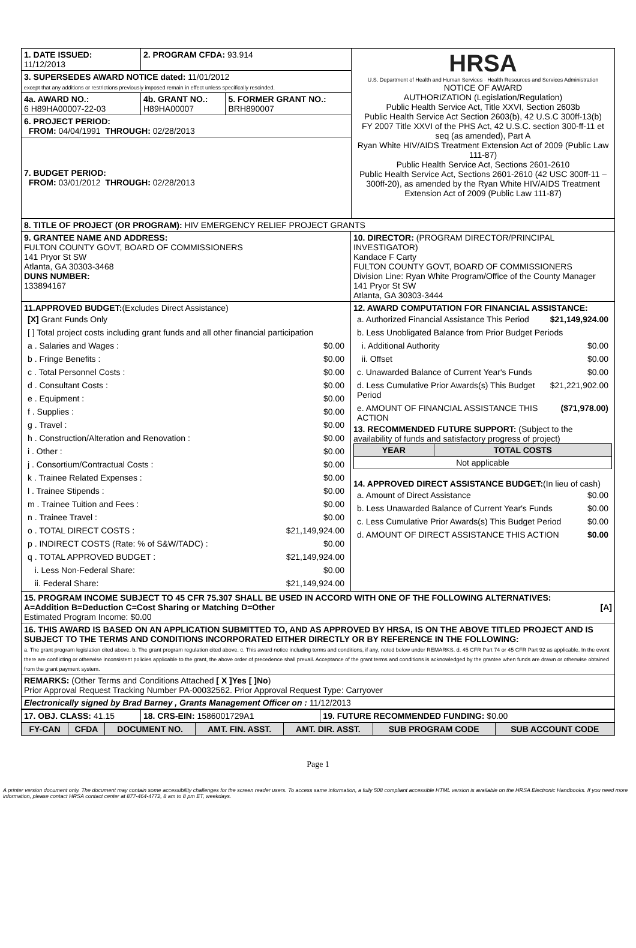| 1. DATE ISSUED: 11/12/2013 | 2. PROGRAM CFDA: 93.914 | | HRSA U.S. Department of Health and Human Services · Health Resources and Services Administration NOTICE OF AWARD AUTHORIZATION (Legislation/Regulation) Public Health Service Act, Title XXVI, Section 2603b Public Health Service Act Section 2603(b), 42 U.S.C 300ff-13(b) FY 2007 Title XXVI of the PHS Act, 42 U.S.C. section 300-ff-11 et seq (as amended), Part A Ryan White HIV/AIDS Treatment Extension Act of 2009 (Public Law 111-87) Public Health Service Act, Sections 2601-2610 Public Health Service Act, Sections 2601-2610 (42 USC 300ff-11 – 300ff-20), as amended by the Ryan White HIV/AIDS Treatment Extension Act of 2009 (Public Law 111-87) |
| 3. SUPERSEDES AWARD NOTICE dated: 11/01/2012 except that any additions or restrictions previously imposed remain in effect unless specifically rescinded. | | | |
| 4a. AWARD NO.: 6 H89HA00007-22-03 | 4b. GRANT NO.: H89HA00007 | 5. FORMER GRANT NO.: BRH890007 | |
| 6. PROJECT PERIOD: FROM: 04/04/1991 THROUGH: 02/28/2013 | | | |
| 7. BUDGET PERIOD: FROM: 03/01/2012 THROUGH: 02/28/2013 | | | |
| 8. TITLE OF PROJECT (OR PROGRAM): HIV EMERGENCY RELIEF PROJECT GRANTS | |
| 9. GRANTEE NAME AND ADDRESS: FULTON COUNTY GOVT, BOARD OF COMMISSIONERS 141 Pryor St SW Atlanta, GA 30303-3468 DUNS NUMBER: 133894167 | 10. DIRECTOR: (PROGRAM DIRECTOR/PRINCIPAL INVESTIGATOR) Kandace F Carty FULTON COUNTY GOVT, BOARD OF COMMISSIONERS Division Line: Ryan White Program/Office of the County Manager 141 Pryor St SW Atlanta, GA 30303-3444 |
| 11.APPROVED BUDGET: (Excludes Direct Assistance) / [X] Grant Funds Only / / / [ ] Total project costs including grant funds and all other financial participation / / / a . Salaries and Wages : / $0.00 / / b . Fringe Benefits : / $0.00 / / c . Total Personnel Costs : / $0.00 / / d . Consultant Costs : / $0.00 / / e . Equipment : / $0.00 / / f . Supplies : / $0.00 / / g . Travel : / $0.00 / / h . Construction/Alteration and Renovation : / $0.00 / / i . Other : / $0.00 / / j . Consortium/Contractual Costs : / $0.00 / / k . Trainee Related Expenses : / $0.00 / / l . Trainee Stipends : / $0.00 / / m . Trainee Tuition and Fees : / $0.00 / / n . Trainee Travel : / $0.00 / / o . TOTAL DIRECT COSTS : / $21,149,924.00 / / p . INDIRECT COSTS (Rate: % of S&W/TADC) : / $0.00 / / q . TOTAL APPROVED BUDGET : / $21,149,924.00 / / i. Less Non-Federal Share: / $0.00 / / ii. Federal Share: / $21,149,924.00 / | 12. AWARD COMPUTATION FOR FINANCIAL ASSISTANCE: / a. Authorized Financial Assistance This Period / $21,149,924.00 / / b. Less Unobligated Balance from Prior Budget Periods / / / i. Additional Authority / $0.00 / / ii. Offset / $0.00 / / c. Unawarded Balance of Current Year's Funds / $0.00 / / d. Less Cumulative Prior Awards(s) This Budget Period / $21,221,902.00 / / e. AMOUNT OF FINANCIAL ASSISTANCE THIS ACTION / ($71,978.00) / 13. RECOMMENDED FUTURE SUPPORT: (Subject to the availability of funds and satisfactory progress of project) / YEAR / TOTAL COSTS / / --- / --- / / Not applicable / / 14. APPROVED DIRECT ASSISTANCE BUDGET: (In lieu of cash) / a. Amount of Direct Assistance / $0.00 / / b. Less Unawarded Balance of Current Year's Funds / $0.00 / / c. Less Cumulative Prior Awards(s) This Budget Period / $0.00 / / d. AMOUNT OF DIRECT ASSISTANCE THIS ACTION / $0.00 / |
| 15. PROGRAM INCOME SUBJECT TO 45 CFR 75.307 SHALL BE USED IN ACCORD WITH ONE OF THE FOLLOWING ALTERNATIVES: A=Addition B=Deduction C=Cost Sharing or Matching D=Other [A] Estimated Program Income: $0.00 | |
| 16. THIS AWARD IS BASED ON AN APPLICATION SUBMITTED TO, AND AS APPROVED BY HRSA, IS ON THE ABOVE TITLED PROJECT AND IS SUBJECT TO THE TERMS AND CONDITIONS INCORPORATED EITHER DIRECTLY OR BY REFERENCE IN THE FOLLOWING: a. The grant program legislation cited above. b. The grant program regulation cited above. c. This award notice including terms and conditions, if any, noted below under REMARKS. d. 45 CFR Part 74 or 45 CFR Part 92 as applicable. In the event there are conflicting or otherwise inconsistent policies applicable to the grant, the above order of precedence shall prevail. Acceptance of the grant terms and conditions is acknowledged by the grantee when funds are drawn or otherwise obtained from the grant payment system. | |
| REMARKS: (Other Terms and Conditions Attached [ X ]Yes [ ]No ) Prior Approval Request Tracking Number PA-00032562. Prior Approval Request Type: Carryover | |
| Electronically signed by Brad Barney , Grants Management Officer on : 11/12/2013 | |
| 17. OBJ. CLASS: 41.15 | 18. CRS-EIN: 1586001729A1 | 19. FUTURE RECOMMENDED FUNDING: $0.00 |
| FY-CAN | CFDA | DOCUMENT NO. | AMT. FIN. ASST. | AMT. DIR. ASST. | SUB PROGRAM CODE | SUB ACCOUNT CODE |
| --- | --- | --- | --- | --- | --- | --- |
Page 1
A printer version document only. The document may contain some accessibility challenges for the screen reader users. To access same information, a fully 508 compliant accessible HTML version is available on the HRSA Electronic Handbooks. If you need more information, please contact HRSA contact center at 877-464-4772, 8 am to 8 pm ET, weekdays.